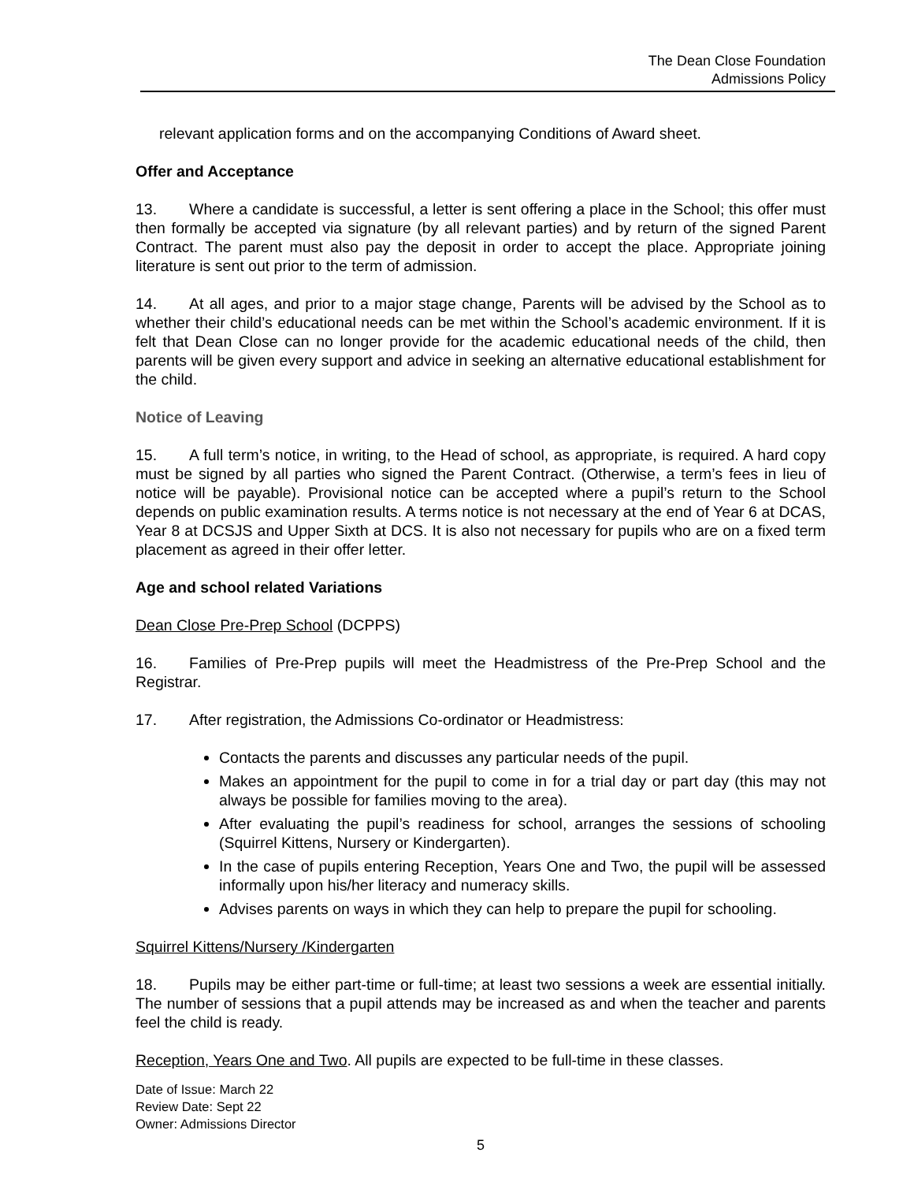The Dean Close Foundation
Admissions Policy
relevant application forms and on the accompanying Conditions of Award sheet.
Offer and Acceptance
13. Where a candidate is successful, a letter is sent offering a place in the School; this offer must then formally be accepted via signature (by all relevant parties) and by return of the signed Parent Contract. The parent must also pay the deposit in order to accept the place. Appropriate joining literature is sent out prior to the term of admission.
14. At all ages, and prior to a major stage change, Parents will be advised by the School as to whether their child’s educational needs can be met within the School’s academic environment. If it is felt that Dean Close can no longer provide for the academic educational needs of the child, then parents will be given every support and advice in seeking an alternative educational establishment for the child.
Notice of Leaving
15. A full term’s notice, in writing, to the Head of school, as appropriate, is required. A hard copy must be signed by all parties who signed the Parent Contract. (Otherwise, a term’s fees in lieu of notice will be payable). Provisional notice can be accepted where a pupil’s return to the School depends on public examination results. A terms notice is not necessary at the end of Year 6 at DCAS, Year 8 at DCSJS and Upper Sixth at DCS. It is also not necessary for pupils who are on a fixed term placement as agreed in their offer letter.
Age and school related Variations
Dean Close Pre-Prep School (DCPPS)
16. Families of Pre-Prep pupils will meet the Headmistress of the Pre-Prep School and the Registrar.
17. After registration, the Admissions Co-ordinator or Headmistress:
Contacts the parents and discusses any particular needs of the pupil.
Makes an appointment for the pupil to come in for a trial day or part day (this may not always be possible for families moving to the area).
After evaluating the pupil’s readiness for school, arranges the sessions of schooling (Squirrel Kittens, Nursery or Kindergarten).
In the case of pupils entering Reception, Years One and Two, the pupil will be assessed informally upon his/her literacy and numeracy skills.
Advises parents on ways in which they can help to prepare the pupil for schooling.
Squirrel Kittens/Nursery /Kindergarten
18. Pupils may be either part-time or full-time; at least two sessions a week are essential initially. The number of sessions that a pupil attends may be increased as and when the teacher and parents feel the child is ready.
Reception, Years One and Two. All pupils are expected to be full-time in these classes.
Date of Issue: March 22
Review Date: Sept 22
Owner: Admissions Director
5